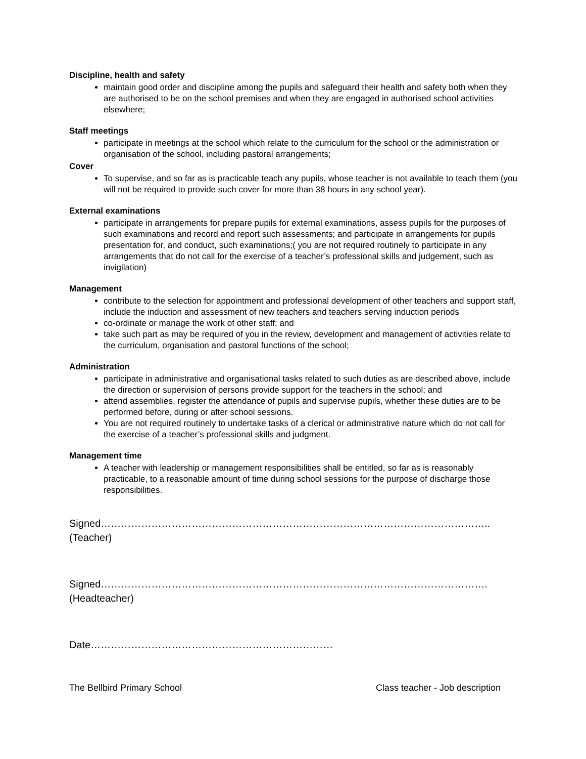Discipline, health and safety
maintain good order and discipline among the pupils and safeguard their health and safety both when they are authorised to be on the school premises and when they are engaged in authorised school activities elsewhere;
Staff meetings
participate in meetings at the school which relate to the curriculum for the school or the administration or organisation of the school, including pastoral arrangements;
Cover
To supervise, and so far as is practicable teach any pupils, whose teacher is not available to teach them (you will not be required to provide such cover for more than 38 hours in any school year).
External examinations
participate in arrangements for prepare pupils for external examinations, assess pupils for the purposes of such examinations and record and report such assessments; and participate in arrangements for pupils presentation for, and conduct, such examinations;( you are not required routinely to participate in any arrangements that do not call for the exercise of a teacher’s professional skills and judgement, such as invigilation)
Management
contribute to the selection for appointment and professional development of other teachers and support staff, include the induction and assessment of new teachers and teachers serving induction periods
co-ordinate or manage the work of other staff; and
take such part as may be required of you in the review, development and management of activities relate to the curriculum, organisation and pastoral functions of the school;
Administration
participate in administrative and organisational tasks related to such duties as are described above, include the direction or supervision of persons provide support for the teachers in the school; and
attend assemblies, register the attendance of pupils and supervise pupils, whether these duties are to be performed before, during or after school sessions.
You are not required routinely to undertake tasks of a clerical or administrative nature which do not call for the exercise of a teacher’s professional skills and judgment.
Management time
A teacher with leadership or management responsibilities shall be entitled, so far as is reasonably practicable, to a reasonable amount of time during school sessions for the purpose of discharge those responsibilities.
Signed……………………………………………………………………………………………………..
(Teacher)
Signed…………………………………………………………………………………………………….
(Headteacher)
Date………………………………………………………………
The Bellbird Primary School Class teacher - Job description